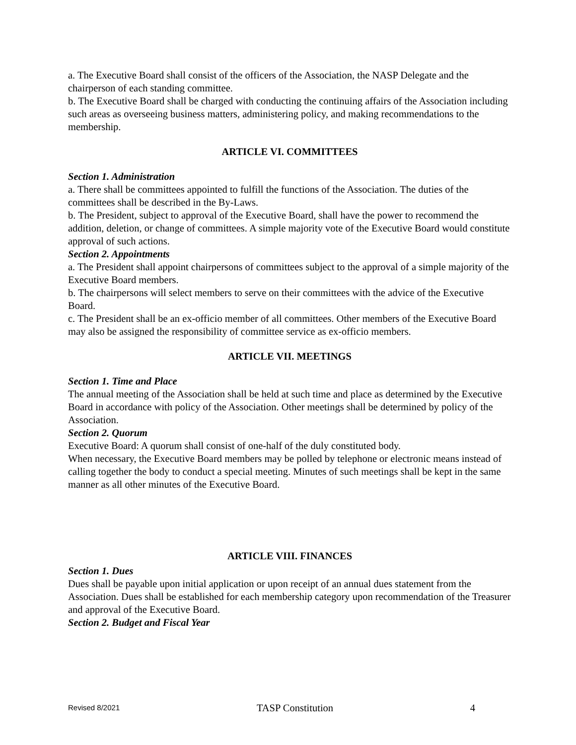a. The Executive Board shall consist of the officers of the Association, the NASP Delegate and the chairperson of each standing committee.
b. The Executive Board shall be charged with conducting the continuing affairs of the Association including such areas as overseeing business matters, administering policy, and making recommendations to the membership.
ARTICLE VI. COMMITTEES
Section 1. Administration
a. There shall be committees appointed to fulfill the functions of the Association. The duties of the committees shall be described in the By-Laws.
b. The President, subject to approval of the Executive Board, shall have the power to recommend the addition, deletion, or change of committees. A simple majority vote of the Executive Board would constitute approval of such actions.
Section 2. Appointments
a. The President shall appoint chairpersons of committees subject to the approval of a simple majority of the Executive Board members.
b. The chairpersons will select members to serve on their committees with the advice of the Executive Board.
c. The President shall be an ex-officio member of all committees. Other members of the Executive Board may also be assigned the responsibility of committee service as ex-officio members.
ARTICLE VII. MEETINGS
Section 1. Time and Place
The annual meeting of the Association shall be held at such time and place as determined by the Executive Board in accordance with policy of the Association. Other meetings shall be determined by policy of the Association.
Section 2. Quorum
Executive Board: A quorum shall consist of one-half of the duly constituted body.
When necessary, the Executive Board members may be polled by telephone or electronic means instead of calling together the body to conduct a special meeting. Minutes of such meetings shall be kept in the same manner as all other minutes of the Executive Board.
ARTICLE VIII. FINANCES
Section 1. Dues
Dues shall be payable upon initial application or upon receipt of an annual dues statement from the Association. Dues shall be established for each membership category upon recommendation of the Treasurer and approval of the Executive Board.
Section 2. Budget and Fiscal Year
Revised 8/2021 TASP Constitution 4